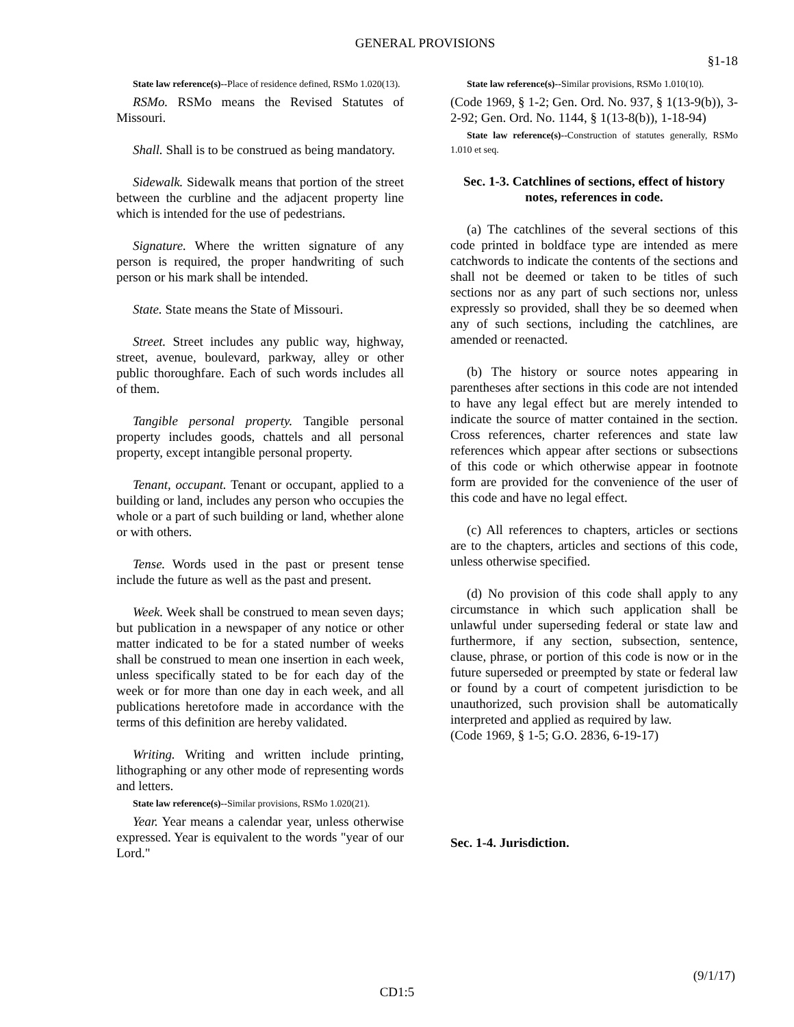GENERAL PROVISIONS
§1-18
State law reference(s)--Place of residence defined, RSMo 1.020(13).
RSMo. RSMo means the Revised Statutes of Missouri.
Shall. Shall is to be construed as being mandatory.
Sidewalk. Sidewalk means that portion of the street between the curbline and the adjacent property line which is intended for the use of pedestrians.
Signature. Where the written signature of any person is required, the proper handwriting of such person or his mark shall be intended.
State. State means the State of Missouri.
Street. Street includes any public way, highway, street, avenue, boulevard, parkway, alley or other public thoroughfare. Each of such words includes all of them.
Tangible personal property. Tangible personal property includes goods, chattels and all personal property, except intangible personal property.
Tenant, occupant. Tenant or occupant, applied to a building or land, includes any person who occupies the whole or a part of such building or land, whether alone or with others.
Tense. Words used in the past or present tense include the future as well as the past and present.
Week. Week shall be construed to mean seven days; but publication in a newspaper of any notice or other matter indicated to be for a stated number of weeks shall be construed to mean one insertion in each week, unless specifically stated to be for each day of the week or for more than one day in each week, and all publications heretofore made in accordance with the terms of this definition are hereby validated.
Writing. Writing and written include printing, lithographing or any other mode of representing words and letters.
State law reference(s)--Similar provisions, RSMo 1.020(21).
Year. Year means a calendar year, unless otherwise expressed. Year is equivalent to the words "year of our Lord."
State law reference(s)--Similar provisions, RSMo 1.010(10).
(Code 1969, § 1-2; Gen. Ord. No. 937, § 1(13-9(b)), 3-2-92; Gen. Ord. No. 1144, § 1(13-8(b)), 1-18-94)
State law reference(s)--Construction of statutes generally, RSMo 1.010 et seq.
Sec. 1-3. Catchlines of sections, effect of history notes, references in code.
(a) The catchlines of the several sections of this code printed in boldface type are intended as mere catchwords to indicate the contents of the sections and shall not be deemed or taken to be titles of such sections nor as any part of such sections nor, unless expressly so provided, shall they be so deemed when any of such sections, including the catchlines, are amended or reenacted.
(b) The history or source notes appearing in parentheses after sections in this code are not intended to have any legal effect but are merely intended to indicate the source of matter contained in the section. Cross references, charter references and state law references which appear after sections or subsections of this code or which otherwise appear in footnote form are provided for the convenience of the user of this code and have no legal effect.
(c) All references to chapters, articles or sections are to the chapters, articles and sections of this code, unless otherwise specified.
(d) No provision of this code shall apply to any circumstance in which such application shall be unlawful under superseding federal or state law and furthermore, if any section, subsection, sentence, clause, phrase, or portion of this code is now or in the future superseded or preempted by state or federal law or found by a court of competent jurisdiction to be unauthorized, such provision shall be automatically interpreted and applied as required by law.
(Code 1969, § 1-5; G.O. 2836, 6-19-17)
Sec. 1-4. Jurisdiction.
(9/1/17)
CD1:5